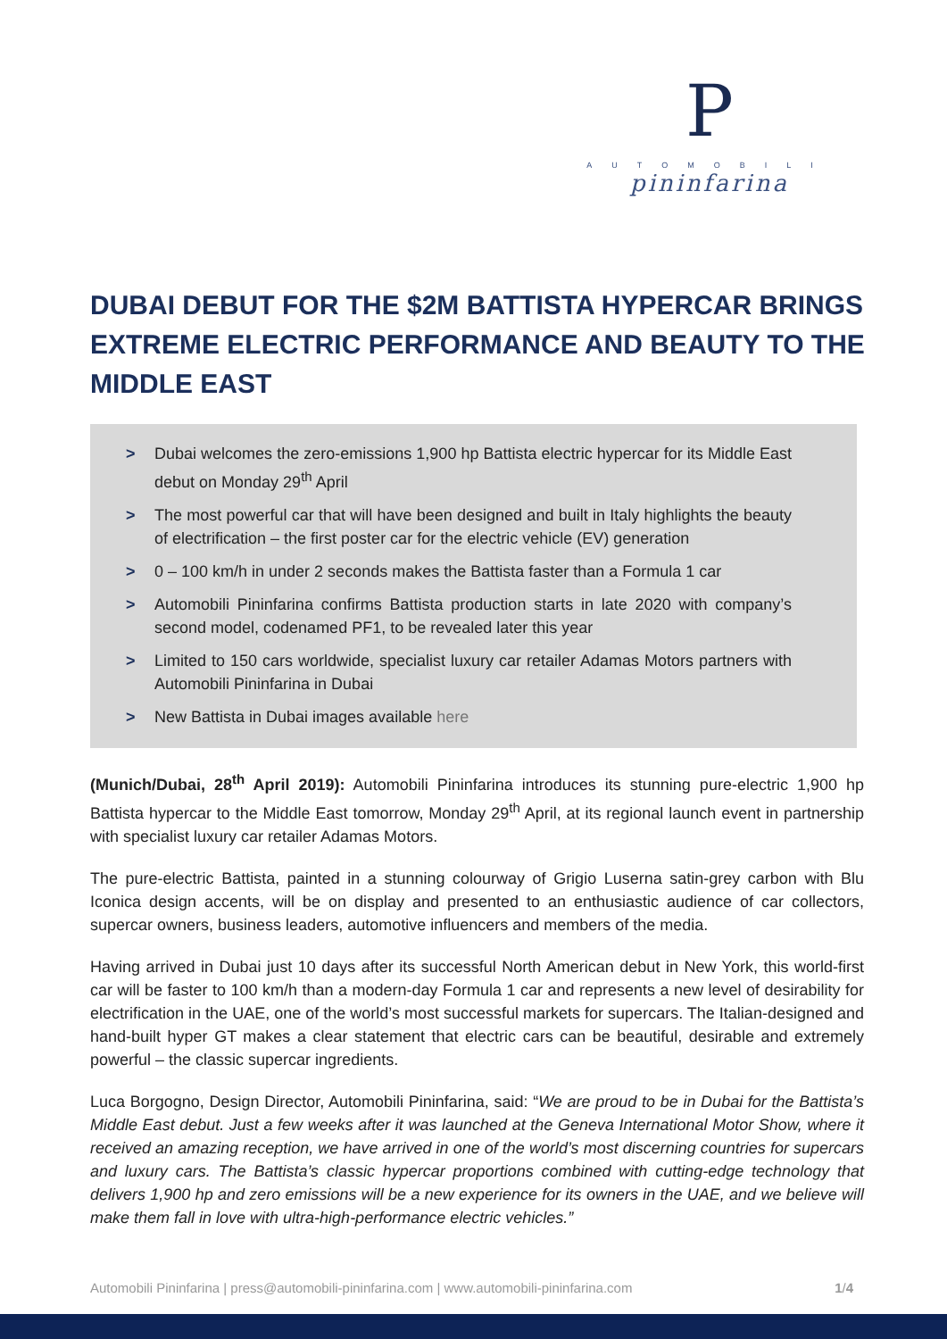P
AUTOMOBILI
pininfarina
DUBAI DEBUT FOR THE $2M BATTISTA HYPERCAR BRINGS EXTREME ELECTRIC PERFORMANCE AND BEAUTY TO THE MIDDLE EAST
> Dubai welcomes the zero-emissions 1,900 hp Battista electric hypercar for its Middle East debut on Monday 29<sup>th</sup> April
> The most powerful car that will have been designed and built in Italy highlights the beauty of electrification – the first poster car for the electric vehicle (EV) generation
> 0 – 100 km/h in under 2 seconds makes the Battista faster than a Formula 1 car
> Automobili Pininfarina confirms Battista production starts in late 2020 with company’s second model, codenamed PF1, to be revealed later this year
> Limited to 150 cars worldwide, specialist luxury car retailer Adamas Motors partners with Automobili Pininfarina in Dubai
> New Battista in Dubai images available here
(Munich/Dubai, 28<sup>th</sup> April 2019): Automobili Pininfarina introduces its stunning pure-electric 1,900 hp Battista hypercar to the Middle East tomorrow, Monday 29<sup>th</sup> April, at its regional launch event in partnership with specialist luxury car retailer Adamas Motors.
The pure-electric Battista, painted in a stunning colourway of Grigio Luserna satin-grey carbon with Blu Iconica design accents, will be on display and presented to an enthusiastic audience of car collectors, supercar owners, business leaders, automotive influencers and members of the media.
Having arrived in Dubai just 10 days after its successful North American debut in New York, this world-first car will be faster to 100 km/h than a modern-day Formula 1 car and represents a new level of desirability for electrification in the UAE, one of the world’s most successful markets for supercars. The Italian-designed and hand-built hyper GT makes a clear statement that electric cars can be beautiful, desirable and extremely powerful – the classic supercar ingredients.
Luca Borgogno, Design Director, Automobili Pininfarina, said: “We are proud to be in Dubai for the Battista’s Middle East debut. Just a few weeks after it was launched at the Geneva International Motor Show, where it received an amazing reception, we have arrived in one of the world’s most discerning countries for supercars and luxury cars. The Battista’s classic hypercar proportions combined with cutting-edge technology that delivers 1,900 hp and zero emissions will be a new experience for its owners in the UAE, and we believe will make them fall in love with ultra-high-performance electric vehicles.”
Automobili Pininfarina | press@automobili-pininfarina.com | www.automobili-pininfarina.com 1/4